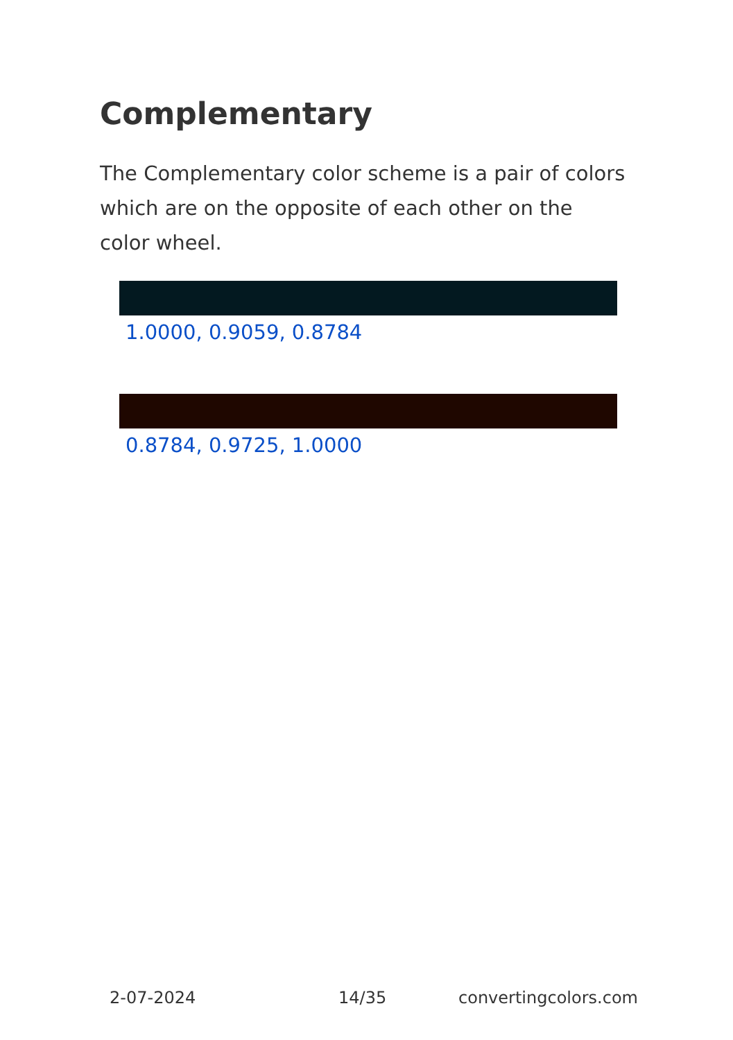Complementary
The Complementary color scheme is a pair of colors which are on the opposite of each other on the color wheel.
1.0000, 0.9059, 0.8784
0.8784, 0.9725, 1.0000
2-07-2024 14/35 convertingcolors.com